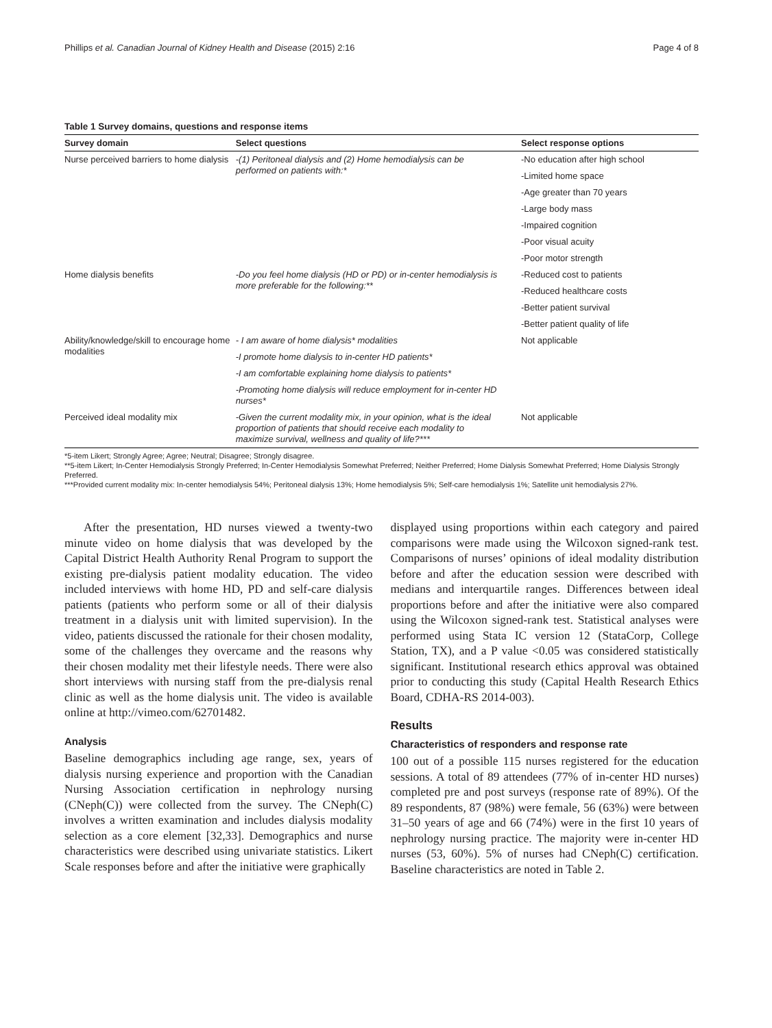Phillips et al. Canadian Journal of Kidney Health and Disease (2015) 2:16 Page 4 of 8
Table 1 Survey domains, questions and response items
| Survey domain | Select questions | Select response options |
| --- | --- | --- |
| Nurse perceived barriers to home dialysis | -(1) Peritoneal dialysis and (2) Home hemodialysis can be performed on patients with:* | -No education after high school |
| | | -Limited home space |
| | | -Age greater than 70 years |
| | | -Large body mass |
| | | -Impaired cognition |
| | | -Poor visual acuity |
| | | -Poor motor strength |
| Home dialysis benefits | -Do you feel home dialysis (HD or PD) or in-center hemodialysis is more preferable for the following:** | -Reduced cost to patients |
| | | -Reduced healthcare costs |
| | | -Better patient survival |
| | | -Better patient quality of life |
| Ability/knowledge/skill to encourage home modalities | - I am aware of home dialysis* modalities | Not applicable |
| | -I promote home dialysis to in-center HD patients* | |
| | -I am comfortable explaining home dialysis to patients* | |
| | -Promoting home dialysis will reduce employment for in-center HD nurses* | |
| Perceived ideal modality mix | -Given the current modality mix, in your opinion, what is the ideal proportion of patients that should receive each modality to maximize survival, wellness and quality of life?*** | Not applicable |
*5-item Likert; Strongly Agree; Agree; Neutral; Disagree; Strongly disagree.
**5-item Likert; In-Center Hemodialysis Strongly Preferred; In-Center Hemodialysis Somewhat Preferred; Neither Preferred; Home Dialysis Somewhat Preferred; Home Dialysis Strongly Preferred.
***Provided current modality mix: In-center hemodialysis 54%; Peritoneal dialysis 13%; Home hemodialysis 5%; Self-care hemodialysis 1%; Satellite unit hemodialysis 27%.
After the presentation, HD nurses viewed a twenty-two minute video on home dialysis that was developed by the Capital District Health Authority Renal Program to support the existing pre-dialysis patient modality education. The video included interviews with home HD, PD and self-care dialysis patients (patients who perform some or all of their dialysis treatment in a dialysis unit with limited supervision). In the video, patients discussed the rationale for their chosen modality, some of the challenges they overcame and the reasons why their chosen modality met their lifestyle needs. There were also short interviews with nursing staff from the pre-dialysis renal clinic as well as the home dialysis unit. The video is available online at http://vimeo.com/62701482.
Analysis
Baseline demographics including age range, sex, years of dialysis nursing experience and proportion with the Canadian Nursing Association certification in nephrology nursing (CNeph(C)) were collected from the survey. The CNeph(C) involves a written examination and includes dialysis modality selection as a core element [32,33]. Demographics and nurse characteristics were described using univariate statistics. Likert Scale responses before and after the initiative were graphically
displayed using proportions within each category and paired comparisons were made using the Wilcoxon signed-rank test. Comparisons of nurses’ opinions of ideal modality distribution before and after the education session were described with medians and interquartile ranges. Differences between ideal proportions before and after the initiative were also compared using the Wilcoxon signed-rank test. Statistical analyses were performed using Stata IC version 12 (StataCorp, College Station, TX), and a P value <0.05 was considered statistically significant. Institutional research ethics approval was obtained prior to conducting this study (Capital Health Research Ethics Board, CDHA-RS 2014-003).
Results
Characteristics of responders and response rate
100 out of a possible 115 nurses registered for the education sessions. A total of 89 attendees (77% of in-center HD nurses) completed pre and post surveys (response rate of 89%). Of the 89 respondents, 87 (98%) were female, 56 (63%) were between 31–50 years of age and 66 (74%) were in the first 10 years of nephrology nursing practice. The majority were in-center HD nurses (53, 60%). 5% of nurses had CNeph(C) certification. Baseline characteristics are noted in Table 2.